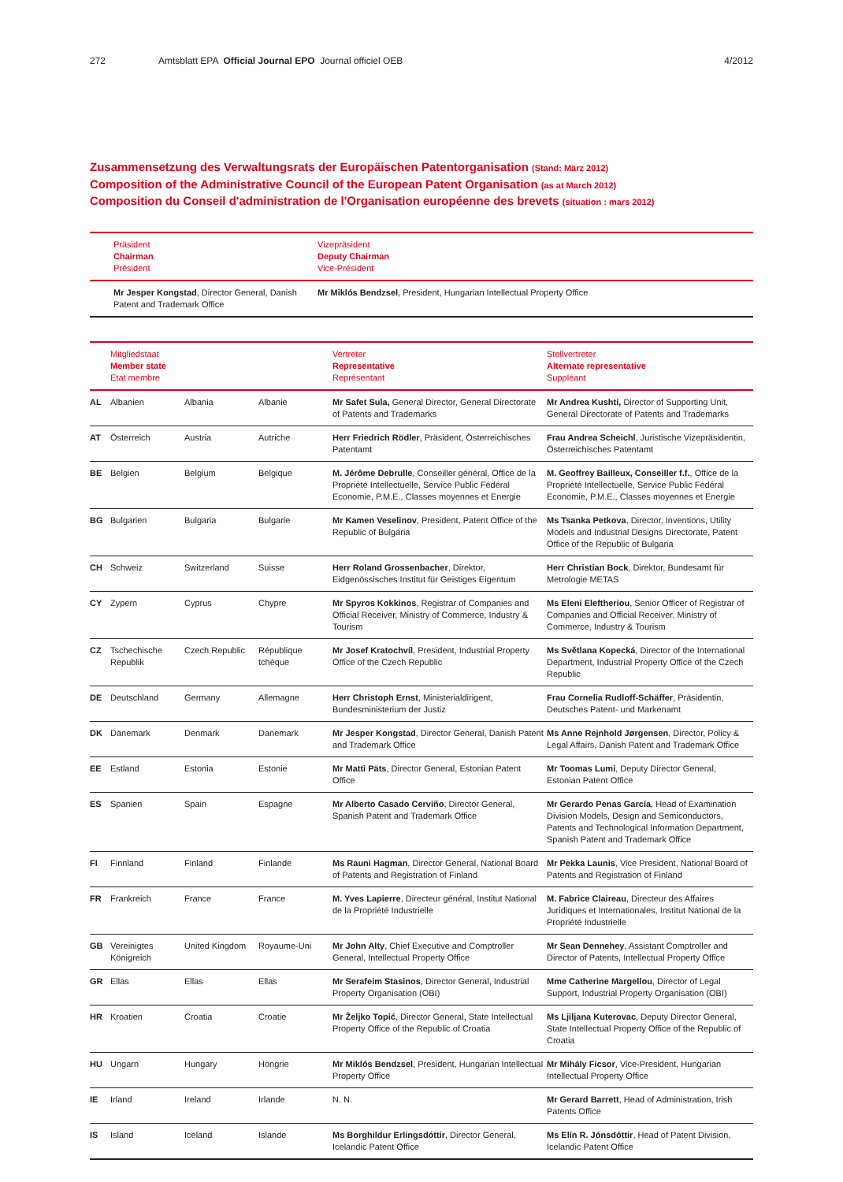272 Amtsblatt EPA Official Journal EPO Journal officiel OEB 4/2012
Zusammensetzung des Verwaltungsrats der Europäischen Patentorganisation (Stand: März 2012)
Composition of the Administrative Council of the European Patent Organisation (as at March 2012)
Composition du Conseil d'administration de l'Organisation européenne des brevets (situation : mars 2012)
| | Präsident Chairman Président | Vizepräsident Deputy Chairman Vice-Président |
| --- | --- | --- |
| | Mr Jesper Kongstad , Director General, Danish Patent and Trademark Office | Mr Miklós Bendzsel , President, Hungarian Intellectual Property Office |
| | Mitgliedstaat Member state Etat membre | | | Vertreter Representative Représentant | Stellvertreter Alternate representative Suppléant |
| --- | --- | --- | --- | --- | --- |
| AL | Albanien | Albania | Albanie | Mr Safet Sula, General Director, General Directorate of Patents and Trademarks | Mr Andrea Kushti, Director of Supporting Unit, General Directorate of Patents and Trademarks |
| AT | Österreich | Austria | Autriche | Herr Friedrich Rödler , Präsident, Österreichisches Patentamt | Frau Andrea Scheichl , Juristische Vizepräsidentin, Österreichisches Patentamt |
| BE | Belgien | Belgium | Belgique | M. Jérôme Debrulle , Conseiller général, Office de la Propriété Intellectuelle, Service Public Fédéral Economie, P.M.E., Classes moyennes et Energie | M. Geoffrey Bailleux, Conseiller f.f. , Office de la Propriété Intellectuelle, Service Public Fédéral Economie, P.M.E., Classes moyennes et Energie |
| BG | Bulgarien | Bulgaria | Bulgarie | Mr Kamen Veselinov , President, Patent Office of the Republic of Bulgaria | Ms Tsanka Petkova , Director, Inventions, Utility Models and Industrial Designs Directorate, Patent Office of the Republic of Bulgaria |
| CH | Schweiz | Switzerland | Suisse | Herr Roland Grossenbacher , Direktor, Eidgenössisches Institut für Geistiges Eigentum | Herr Christian Bock , Direktor, Bundesamt für Metrologie METAS |
| CY | Zypern | Cyprus | Chypre | Mr Spyros Kokkinos , Registrar of Companies and Official Receiver, Ministry of Commerce, Industry & Tourism | Ms Eleni Eleftheriou , Senior Officer of Registrar of Companies and Official Receiver, Ministry of Commerce, Industry & Tourism |
| CZ | Tschechische Republik | Czech Republic | République tchèque | Mr Josef Kratochvíl , President, Industrial Property Office of the Czech Republic | Ms Světlana Kopecká , Director of the International Department, Industrial Property Office of the Czech Republic |
| DE | Deutschland | Germany | Allemagne | Herr Christoph Ernst , Ministerialdirigent, Bundesministerium der Justiz | Frau Cornelia Rudloff-Schäffer , Präsidentin, Deutsches Patent- und Markenamt |
| DK | Dänemark | Denmark | Danemark | Mr Jesper Kongstad , Director General, Danish Patent and Trademark Office | Ms Anne Rejnhold Jørgensen , Director, Policy & Legal Affairs, Danish Patent and Trademark Office |
| EE | Estland | Estonia | Estonie | Mr Matti Päts , Director General, Estonian Patent Office | Mr Toomas Lumi , Deputy Director General, Estonian Patent Office |
| ES | Spanien | Spain | Espagne | Mr Alberto Casado Cerviño , Director General, Spanish Patent and Trademark Office | Mr Gerardo Penas García , Head of Examination Division Models, Design and Semiconductors, Patents and Technological Information Department, Spanish Patent and Trademark Office |
| FI | Finnland | Finland | Finlande | Ms Rauni Hagman , Director General, National Board of Patents and Registration of Finland | Mr Pekka Launis , Vice President, National Board of Patents and Registration of Finland |
| FR | Frankreich | France | France | M. Yves Lapierre , Directeur général, Institut National de la Propriété Industrielle | M. Fabrice Claireau , Directeur des Affaires Juridiques et Internationales, Institut National de la Propriété Industrielle |
| GB | Vereinigtes Königreich | United Kingdom | Royaume-Uni | Mr John Alty , Chief Executive and Comptroller General, Intellectual Property Office | Mr Sean Dennehey , Assistant Comptroller and Director of Patents, Intellectual Property Office |
| GR | Ellas | Ellas | Ellas | Mr Serafeim Stasinos , Director General, Industrial Property Organisation (OBI) | Mme Catherine Margellou , Director of Legal Support, Industrial Property Organisation (OBI) |
| HR | Kroatien | Croatia | Croatie | Mr Željko Topić , Director General, State Intellectual Property Office of the Republic of Croatia | Ms Ljiljana Kuterovac , Deputy Director General, State Intellectual Property Office of the Republic of Croatia |
| HU | Ungarn | Hungary | Hongrie | Mr Miklós Bendzsel , President, Hungarian Intellectual Property Office | Mr Mihály Ficsor , Vice-President, Hungarian Intellectual Property Office |
| IE | Irland | Ireland | Irlande | N. N. | Mr Gerard Barrett , Head of Administration, Irish Patents Office |
| IS | Island | Iceland | Islande | Ms Borghildur Erlingsdóttir , Director General, Icelandic Patent Office | Ms Elín R. Jónsdóttir , Head of Patent Division, Icelandic Patent Office |